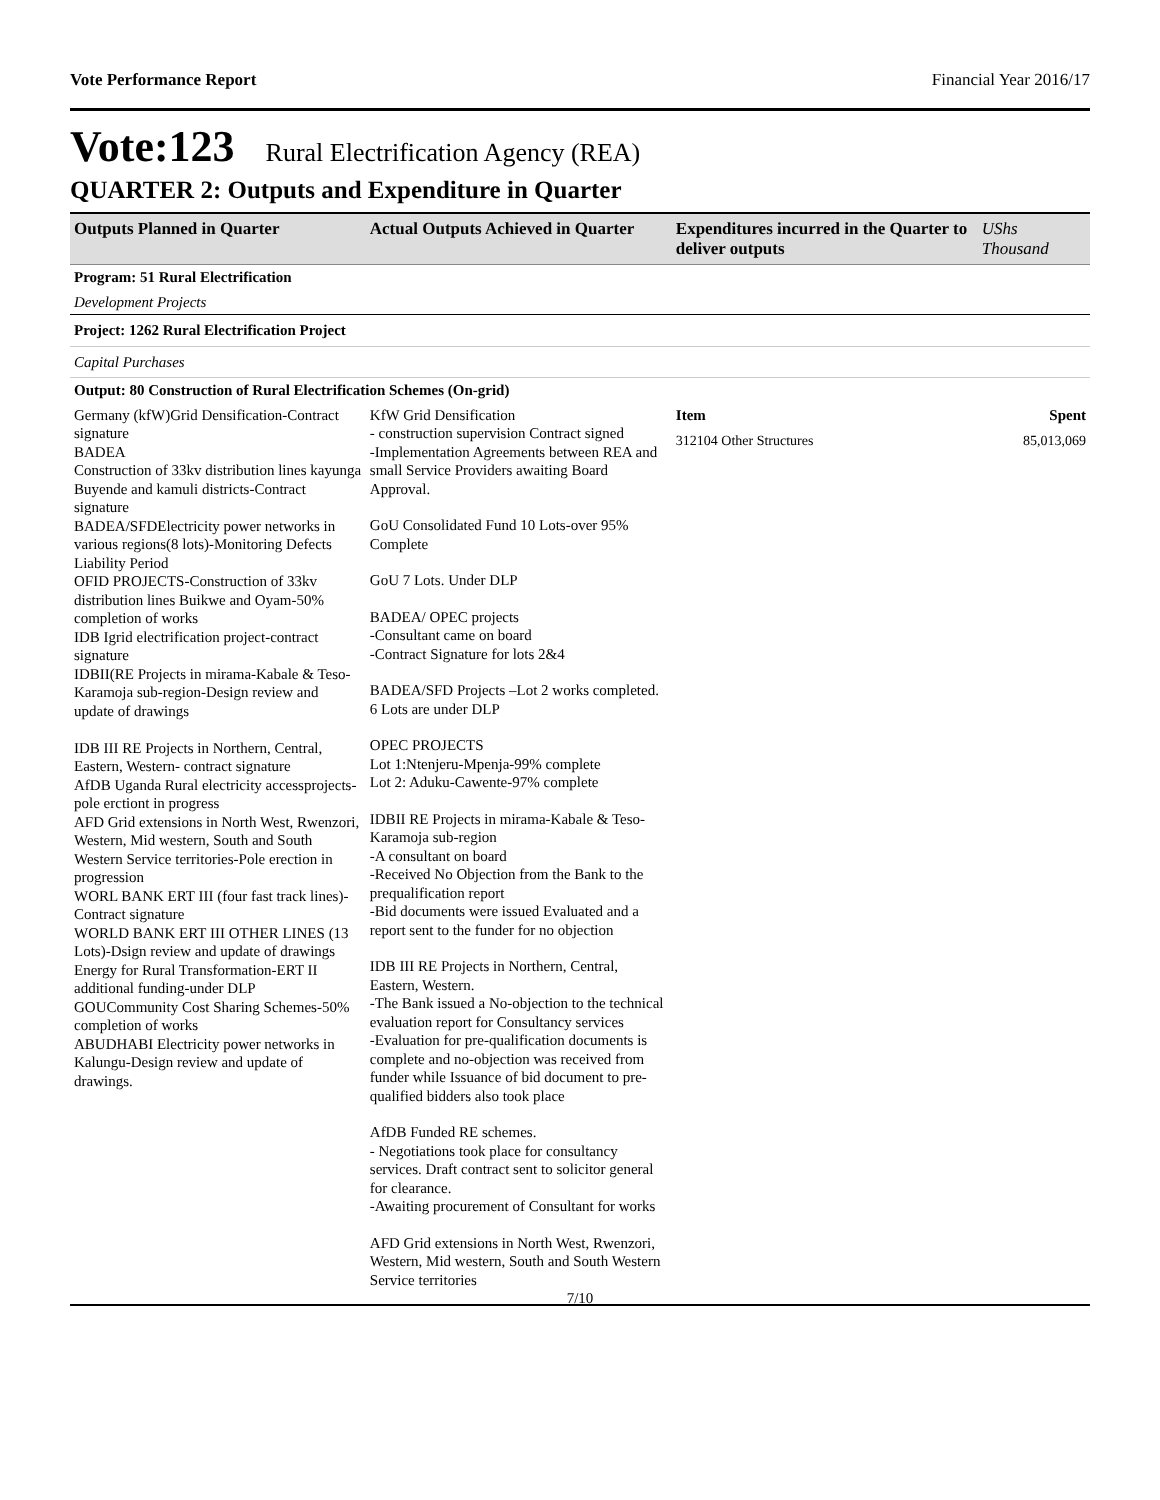Vote Performance Report Financial Year 2016/17
Vote:123 Rural Electrification Agency (REA)
QUARTER 2: Outputs and Expenditure in Quarter
| Outputs Planned in Quarter | Actual Outputs Achieved in Quarter | Expenditures incurred in the Quarter to deliver outputs | UShs Thousand |
| --- | --- | --- | --- |
| Program: 51 Rural Electrification | | | |
| Development Projects | | | |
| Project: 1262 Rural Electrification Project | | | |
| Capital Purchases | | | |
| Output: 80 Construction of Rural Electrification Schemes (On-grid) | | | |
| Germany (kfW)Grid Densification-Contract signature BADEA Construction of 33kv distribution lines kayunga Buyende and kamuli districts-Contract signature BADEA/SFDElectricity power networks in various regions(8 lots)-Monitoring Defects Liability Period OFID PROJECTS-Construction of 33kv distribution lines Buikwe and Oyam-50% completion of works IDB Igrid electrification project-contract signature IDBII(RE Projects in mirama-Kabale & Teso-Karamoja sub-region-Design review and update of drawings IDB III RE Projects in Northern, Central, Eastern, Western- contract signature AfDB Uganda Rural electricity accessprojects-pole erctiont in progress AFD Grid extensions in North West, Rwenzori, Western, Mid western, South and South Western Service territories-Pole erection in progression WORL BANK ERT III (four fast track lines)-Contract signature WORLD BANK ERT III OTHER LINES (13 Lots)-Dsign review and update of drawings Energy for Rural Transformation-ERT II additional funding-under DLP GOUCommunity Cost Sharing Schemes-50% completion of works ABUDHABI Electricity power networks in Kalungu-Design review and update of drawings. | KfW Grid Densification - construction supervision Contract signed -Implementation Agreements between REA and small Service Providers awaiting Board Approval. GoU Consolidated Fund 10 Lots-over 95% Complete GoU 7 Lots. Under DLP BADEA/ OPEC projects -Consultant came on board -Contract Signature for lots 2&4 BADEA/SFD Projects –Lot 2 works completed. 6 Lots are under DLP OPEC PROJECTS Lot 1:Ntenjeru-Mpenja-99% complete Lot 2: Aduku-Cawente-97% complete IDBII RE Projects in mirama-Kabale & Teso-Karamoja sub-region -A consultant on board -Received No Objection from the Bank to the prequalification report -Bid documents were issued Evaluated and a report sent to the funder for no objection IDB III RE Projects in Northern, Central, Eastern, Western. -The Bank issued a No-objection to the technical evaluation report for Consultancy services -Evaluation for pre-qualification documents is complete and no-objection was received from funder while Issuance of bid document to pre-qualified bidders also took place AfDB Funded RE schemes. - Negotiations took place for consultancy services. Draft contract sent to solicitor general for clearance. -Awaiting procurement of Consultant for works AFD Grid extensions in North West, Rwenzori, Western, Mid western, South and South Western Service territories | Item 312104 Other Structures | Spent 85,013,069 |
7/10